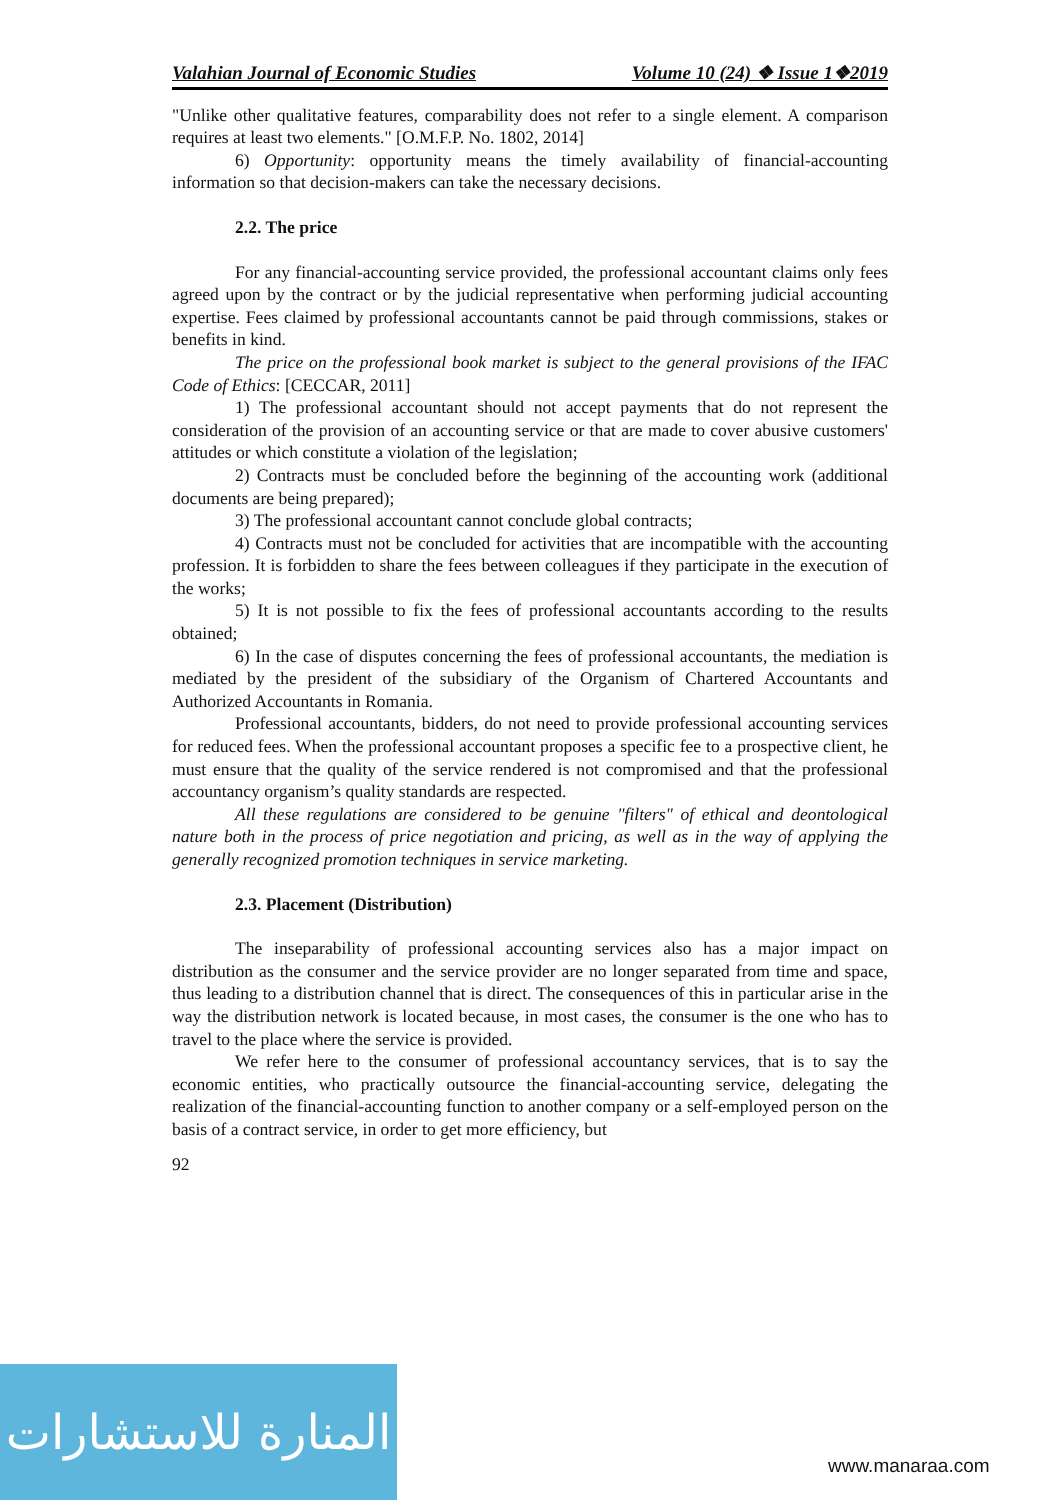Valahian Journal of Economic Studies Volume 10 (24) ❖ Issue 1❖2019
"Unlike other qualitative features, comparability does not refer to a single element. A comparison requires at least two elements." [O.M.F.P. No. 1802, 2014]
6) Opportunity: opportunity means the timely availability of financial-accounting information so that decision-makers can take the necessary decisions.
2.2. The price
For any financial-accounting service provided, the professional accountant claims only fees agreed upon by the contract or by the judicial representative when performing judicial accounting expertise. Fees claimed by professional accountants cannot be paid through commissions, stakes or benefits in kind.
The price on the professional book market is subject to the general provisions of the IFAC Code of Ethics: [CECCAR, 2011]
1) The professional accountant should not accept payments that do not represent the consideration of the provision of an accounting service or that are made to cover abusive customers' attitudes or which constitute a violation of the legislation;
2) Contracts must be concluded before the beginning of the accounting work (additional documents are being prepared);
3) The professional accountant cannot conclude global contracts;
4) Contracts must not be concluded for activities that are incompatible with the accounting profession. It is forbidden to share the fees between colleagues if they participate in the execution of the works;
5) It is not possible to fix the fees of professional accountants according to the results obtained;
6) In the case of disputes concerning the fees of professional accountants, the mediation is mediated by the president of the subsidiary of the Organism of Chartered Accountants and Authorized Accountants in Romania.
Professional accountants, bidders, do not need to provide professional accounting services for reduced fees. When the professional accountant proposes a specific fee to a prospective client, he must ensure that the quality of the service rendered is not compromised and that the professional accountancy organism’s quality standards are respected.
All these regulations are considered to be genuine "filters" of ethical and deontological nature both in the process of price negotiation and pricing, as well as in the way of applying the generally recognized promotion techniques in service marketing.
2.3. Placement (Distribution)
The inseparability of professional accounting services also has a major impact on distribution as the consumer and the service provider are no longer separated from time and space, thus leading to a distribution channel that is direct. The consequences of this in particular arise in the way the distribution network is located because, in most cases, the consumer is the one who has to travel to the place where the service is provided.
We refer here to the consumer of professional accountancy services, that is to say the economic entities, who practically outsource the financial-accounting service, delegating the realization of the financial-accounting function to another company or a self-employed person on the basis of a contract service, in order to get more efficiency, but
92
المنارة للاستشارات
www.manaraa.com